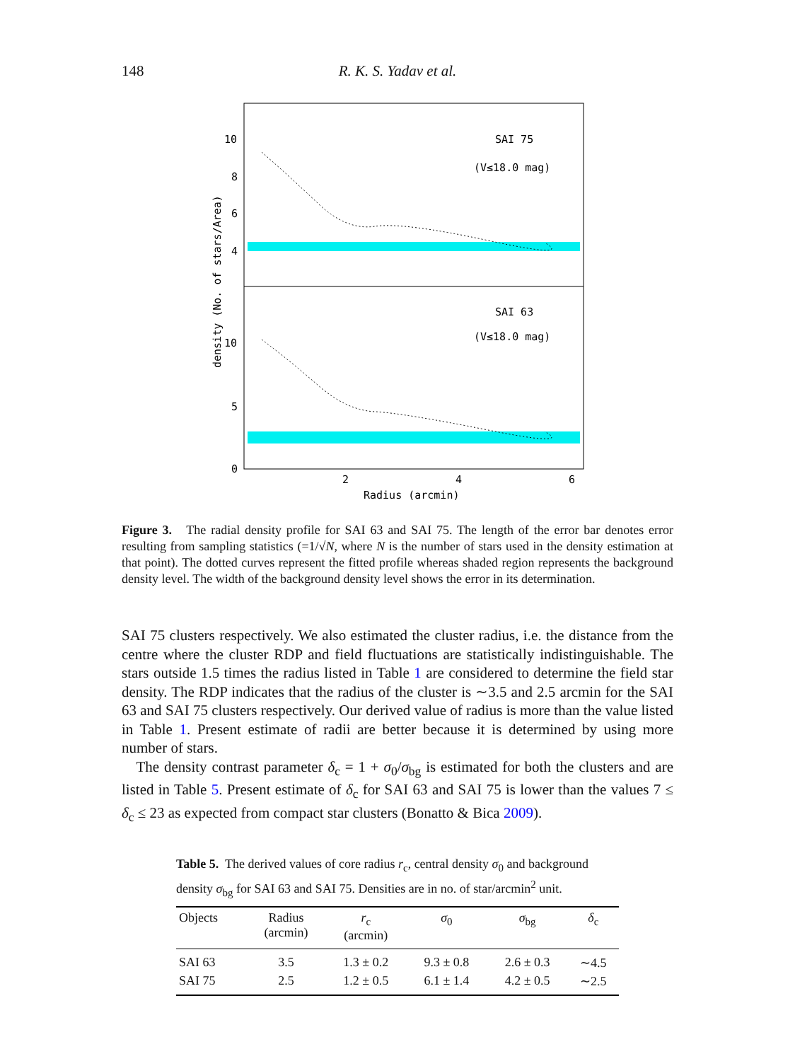148 R. K. S. Yadav et al.
SAI 75
(V≤18.0 mag)
SAI 63
(V≤18.0 mag)
10
8
6
4
10
5
0
2
4
6
Radius (arcmin)
density (No. of stars/Area)
Figure 3. The radial density profile for SAI 63 and SAI 75. The length of the error bar denotes error resulting from sampling statistics (=1/√N, where N is the number of stars used in the density estimation at that point). The dotted curves represent the fitted profile whereas shaded region represents the background density level. The width of the background density level shows the error in its determination.
SAI 75 clusters respectively. We also estimated the cluster radius, i.e. the distance from the centre where the cluster RDP and field fluctuations are statistically indistinguishable. The stars outside 1.5 times the radius listed in Table 1 are considered to determine the field star density. The RDP indicates that the radius of the cluster is ∼3.5 and 2.5 arcmin for the SAI 63 and SAI 75 clusters respectively. Our derived value of radius is more than the value listed in Table 1. Present estimate of radii are better because it is determined by using more number of stars.
The density contrast parameter δ<sub>c</sub> = 1 + σ<sub>0</sub>/σ<sub>bg</sub> is estimated for both the clusters and are listed in Table 5. Present estimate of δ<sub>c</sub> for SAI 63 and SAI 75 is lower than the values 7 ≤ δ<sub>c</sub> ≤ 23 as expected from compact star clusters (Bonatto & Bica 2009).
Table 5. The derived values of core radius r<sub>c</sub>, central density σ<sub>0</sub> and background density σ<sub>bg</sub> for SAI 63 and SAI 75. Densities are in no. of star/arcmin<sup>2</sup> unit.
| Objects | Radius (arcmin) | r<sub>c</sub> (arcmin) | σ<sub>0</sub> | σ<sub>bg</sub> | δ<sub>c</sub> |
| --- | --- | --- | --- | --- | --- |
| SAI 63 | 3.5 | 1.3 ± 0.2 | 9.3 ± 0.8 | 2.6 ± 0.3 | ∼4.5 |
| SAI 75 | 2.5 | 1.2 ± 0.5 | 6.1 ± 1.4 | 4.2 ± 0.5 | ∼2.5 |